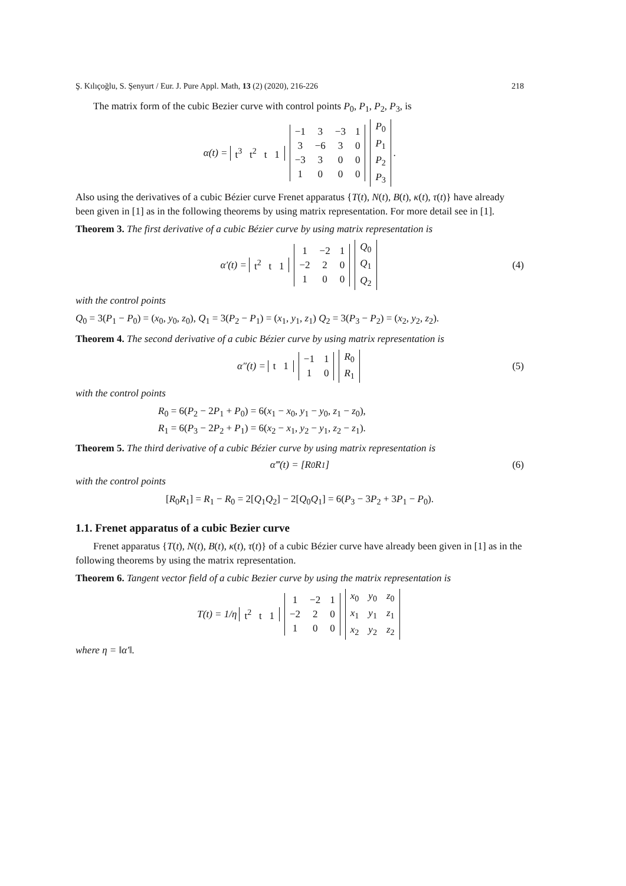Ş. Kılıçoğlu, S. Şenyurt / Eur. J. Pure Appl. Math, 13 (2) (2020), 216-226 218
The matrix form of the cubic Bezier curve with control points P<sub>0</sub>, P<sub>1</sub>, P<sub>2</sub>, P<sub>3</sub>, is
α(t) = t<sup>3</sup> t<sup>2</sup> t 1
| −1 | 3 | −3 | 1 |
| 3 | −6 | 3 | 0 |
| −3 | 3 | 0 | 0 |
| 1 | 0 | 0 | 0 |
| P<sub>0</sub> |
| P<sub>1</sub> |
| P<sub>2</sub> |
| P<sub>3</sub> |
.
Also using the derivatives of a cubic Bézier curve Frenet apparatus {T(t), N(t), B(t), κ(t), τ(t)} have already been given in [1] as in the following theorems by using matrix representation. For more detail see in [1].
Theorem 3. The first derivative of a cubic Bézier curve by using matrix representation is
α′(t) = t<sup>2</sup> t 1
| 1 | −2 | 1 |
| −2 | 2 | 0 |
| 1 | 0 | 0 |
| Q<sub>0</sub> |
| Q<sub>1</sub> |
| Q<sub>2</sub> |
(4)
with the control points
Q<sub>0</sub> = 3(P<sub>1</sub> − P<sub>0</sub>) = (x<sub>0</sub>, y<sub>0</sub>, z<sub>0</sub>), Q<sub>1</sub> = 3(P<sub>2</sub> − P<sub>1</sub>) = (x<sub>1</sub>, y<sub>1</sub>, z<sub>1</sub>) Q<sub>2</sub> = 3(P<sub>3</sub> − P<sub>2</sub>) = (x<sub>2</sub>, y<sub>2</sub>, z<sub>2</sub>).
Theorem 4. The second derivative of a cubic Bézier curve by using matrix representation is
α″(t) = t 1
| −1 | 1 |
| 1 | 0 |
| R<sub>0</sub> |
| R<sub>1</sub> |
(5)
with the control points
R<sub>0</sub> = 6(P<sub>2</sub> − 2P<sub>1</sub> + P<sub>0</sub>) = 6(x<sub>1</sub> − x<sub>0</sub>, y<sub>1</sub> − y<sub>0</sub>, z<sub>1</sub> − z<sub>0</sub>),
R<sub>1</sub> = 6(P<sub>3</sub> − 2P<sub>2</sub> + P<sub>1</sub>) = 6(x<sub>2</sub> − x<sub>1</sub>, y<sub>2</sub> − y<sub>1</sub>, z<sub>2</sub> − z<sub>1</sub>).
Theorem 5. The third derivative of a cubic Bézier curve by using matrix representation is
α‴(t) = [R<sub>0</sub>R<sub>1</sub>] (6)
with the control points
[R<sub>0</sub>R<sub>1</sub>] = R<sub>1</sub> − R<sub>0</sub> = 2[Q<sub>1</sub>Q<sub>2</sub>] − 2[Q<sub>0</sub>Q<sub>1</sub>] = 6(P<sub>3</sub> − 3P<sub>2</sub> + 3P<sub>1</sub> − P<sub>0</sub>).
1.1. Frenet apparatus of a cubic Bezier curve
Frenet apparatus {T(t), N(t), B(t), κ(t), τ(t)} of a cubic Bézier curve have already been given in [1] as in the following theorems by using the matrix representation.
Theorem 6. Tangent vector field of a cubic Bezier curve by using the matrix representation is
T(t) = 1/η t<sup>2</sup> t 1
| 1 | −2 | 1 |
| −2 | 2 | 0 |
| 1 | 0 | 0 |
| x<sub>0</sub> | y<sub>0</sub> | z<sub>0</sub> |
| x<sub>1</sub> | y<sub>1</sub> | z<sub>1</sub> |
| x<sub>2</sub> | y<sub>2</sub> | z<sub>2</sub> |
where η = ‖α′‖.